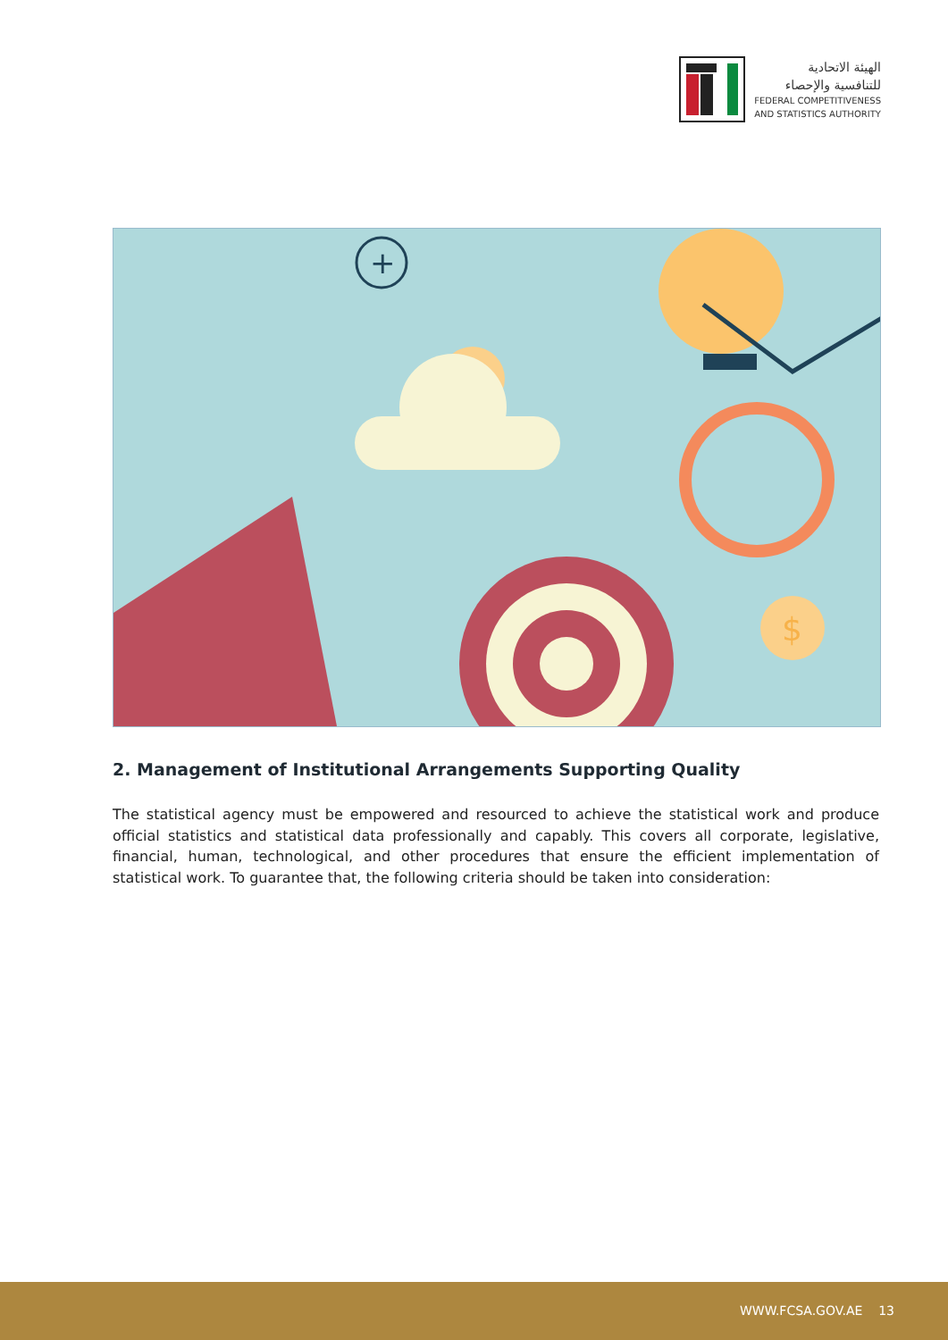الهيئة الاتحادية
للتنافسية والإحصاء
FEDERAL COMPETITIVENESS
AND STATISTICS AUTHORITY
+
$
$
2. Management of Institutional Arrangements Supporting Quality
The statistical agency must be empowered and resourced to achieve the statistical work and produce official statistics and statistical data professionally and capably. This covers all corporate, legislative, financial, human, technological, and other procedures that ensure the efficient implementation of statistical work. To guarantee that, the following criteria should be taken into consideration:
WWW.FCSA.GOV.AE 13